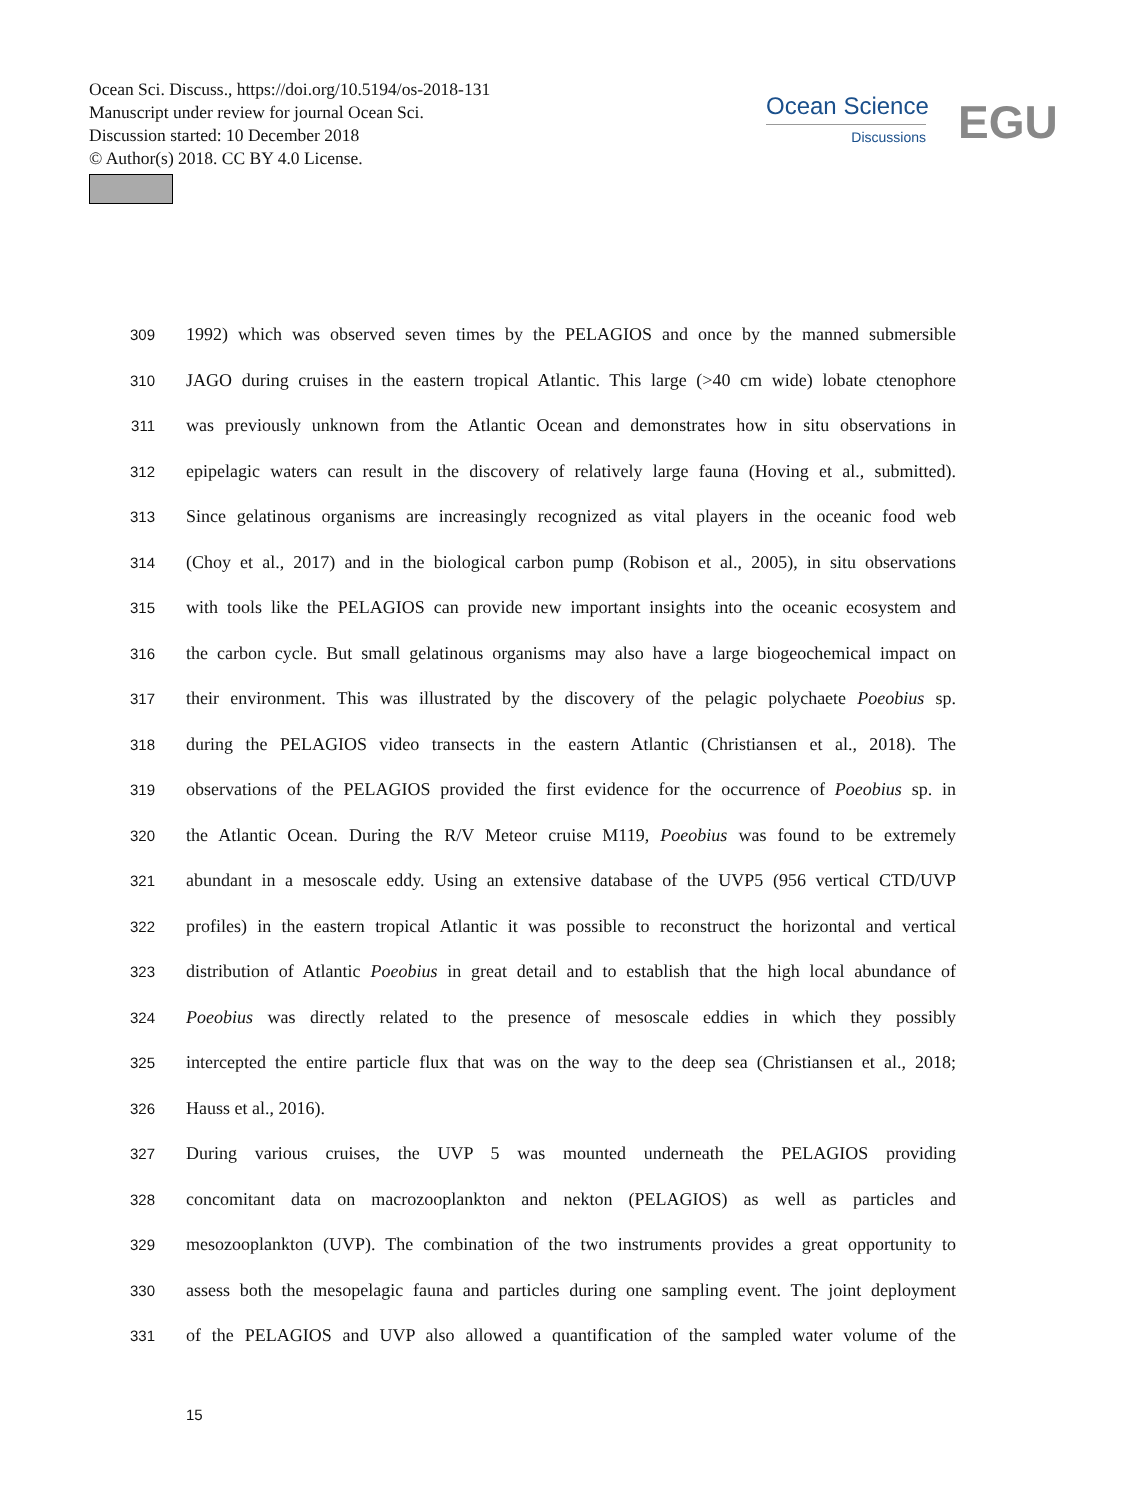Ocean Sci. Discuss., https://doi.org/10.5194/os-2018-131
Manuscript under review for journal Ocean Sci.
Discussion started: 10 December 2018
© Author(s) 2018. CC BY 4.0 License.
Ocean Science
Discussions
EGU
309 1992) which was observed seven times by the PELAGIOS and once by the manned submersible
310 JAGO during cruises in the eastern tropical Atlantic. This large (>40 cm wide) lobate ctenophore
311 was previously unknown from the Atlantic Ocean and demonstrates how in situ observations in
312 epipelagic waters can result in the discovery of relatively large fauna (Hoving et al., submitted).
313 Since gelatinous organisms are increasingly recognized as vital players in the oceanic food web
314 (Choy et al., 2017) and in the biological carbon pump (Robison et al., 2005), in situ observations
315 with tools like the PELAGIOS can provide new important insights into the oceanic ecosystem and
316 the carbon cycle. But small gelatinous organisms may also have a large biogeochemical impact on
317 their environment. This was illustrated by the discovery of the pelagic polychaete Poeobius sp.
318 during the PELAGIOS video transects in the eastern Atlantic (Christiansen et al., 2018). The
319 observations of the PELAGIOS provided the first evidence for the occurrence of Poeobius sp. in
320 the Atlantic Ocean. During the R/V Meteor cruise M119, Poeobius was found to be extremely
321 abundant in a mesoscale eddy. Using an extensive database of the UVP5 (956 vertical CTD/UVP
322 profiles) in the eastern tropical Atlantic it was possible to reconstruct the horizontal and vertical
323 distribution of Atlantic Poeobius in great detail and to establish that the high local abundance of
324 Poeobius was directly related to the presence of mesoscale eddies in which they possibly
325 intercepted the entire particle flux that was on the way to the deep sea (Christiansen et al., 2018;
326 Hauss et al., 2016).
327 During various cruises, the UVP 5 was mounted underneath the PELAGIOS providing
328 concomitant data on macrozooplankton and nekton (PELAGIOS) as well as particles and
329 mesozooplankton (UVP). The combination of the two instruments provides a great opportunity to
330 assess both the mesopelagic fauna and particles during one sampling event. The joint deployment
331 of the PELAGIOS and UVP also allowed a quantification of the sampled water volume of the
15